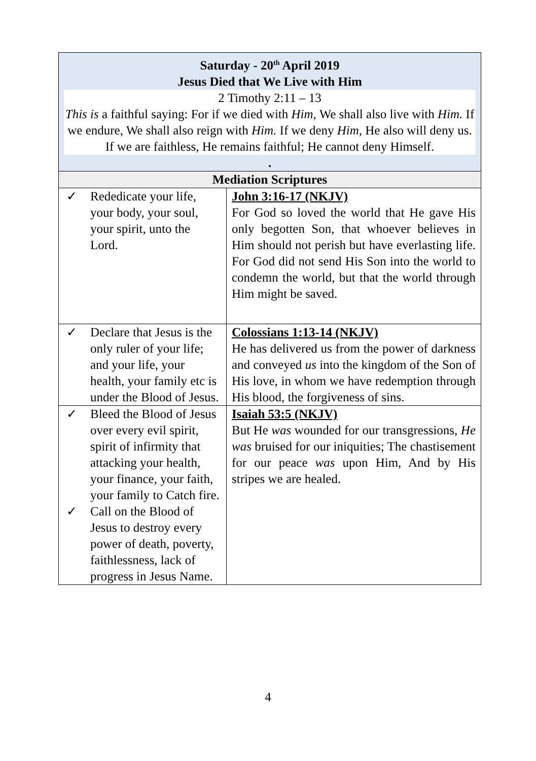| Saturday - 20<sup>th</sup> April 2019 Jesus Died that We Live with Him 2 Timothy 2:11 – 13 This is a faithful saying: For if we died with Him, We shall also live with Him. If we endure, We shall also reign with Him. If we deny Him, He also will deny us. If we are faithless, He remains faithful; He cannot deny Himself. . | |
| Mediation Scriptures | |
| ✓ Rededicate your life, your body, your soul, your spirit, unto the Lord. | John 3:16-17 (NKJV) For God so loved the world that He gave His only begotten Son, that whoever believes in Him should not perish but have everlasting life. For God did not send His Son into the world to condemn the world, but that the world through Him might be saved. |
| ✓ Declare that Jesus is the only ruler of your life; and your life, your health, your family etc is under the Blood of Jesus. | Colossians 1:13-14 (NKJV) He has delivered us from the power of darkness and conveyed us into the kingdom of the Son of His love, in whom we have redemption through His blood, the forgiveness of sins. |
| ✓ Bleed the Blood of Jesus over every evil spirit, spirit of infirmity that attacking your health, your finance, your faith, your family to Catch fire. ✓ Call on the Blood of Jesus to destroy every power of death, poverty, faithlessness, lack of progress in Jesus Name. | Isaiah 53:5 (NKJV) But He was wounded for our transgressions, He was bruised for our iniquities; The chastisement for our peace was upon Him, And by His stripes we are healed. |
4